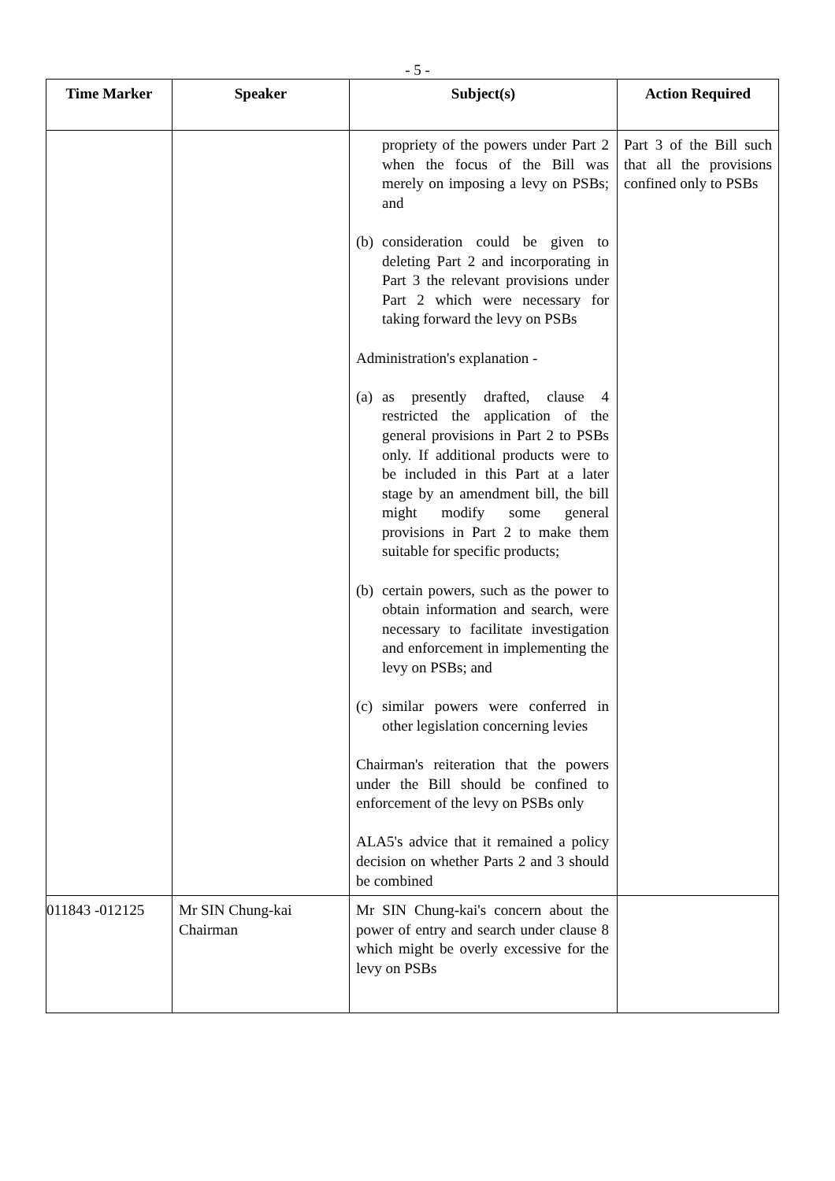- 5 -
| Time Marker | Speaker | Subject(s) | Action Required |
| --- | --- | --- | --- |
| | | propriety of the powers under Part 2 when the focus of the Bill was merely on imposing a levy on PSBs; and (b) consideration could be given to deleting Part 2 and incorporating in Part 3 the relevant provisions under Part 2 which were necessary for taking forward the levy on PSBs Administration's explanation - (a) as presently drafted, clause 4 restricted the application of the general provisions in Part 2 to PSBs only. If additional products were to be included in this Part at a later stage by an amendment bill, the bill might modify some general provisions in Part 2 to make them suitable for specific products; (b) certain powers, such as the power to obtain information and search, were necessary to facilitate investigation and enforcement in implementing the levy on PSBs; and (c) similar powers were conferred in other legislation concerning levies Chairman's reiteration that the powers under the Bill should be confined to enforcement of the levy on PSBs only ALA5's advice that it remained a policy decision on whether Parts 2 and 3 should be combined | Part 3 of the Bill such that all the provisions confined only to PSBs |
| 011843 -012125 | Mr SIN Chung-kai Chairman | Mr SIN Chung-kai's concern about the power of entry and search under clause 8 which might be overly excessive for the levy on PSBs | |